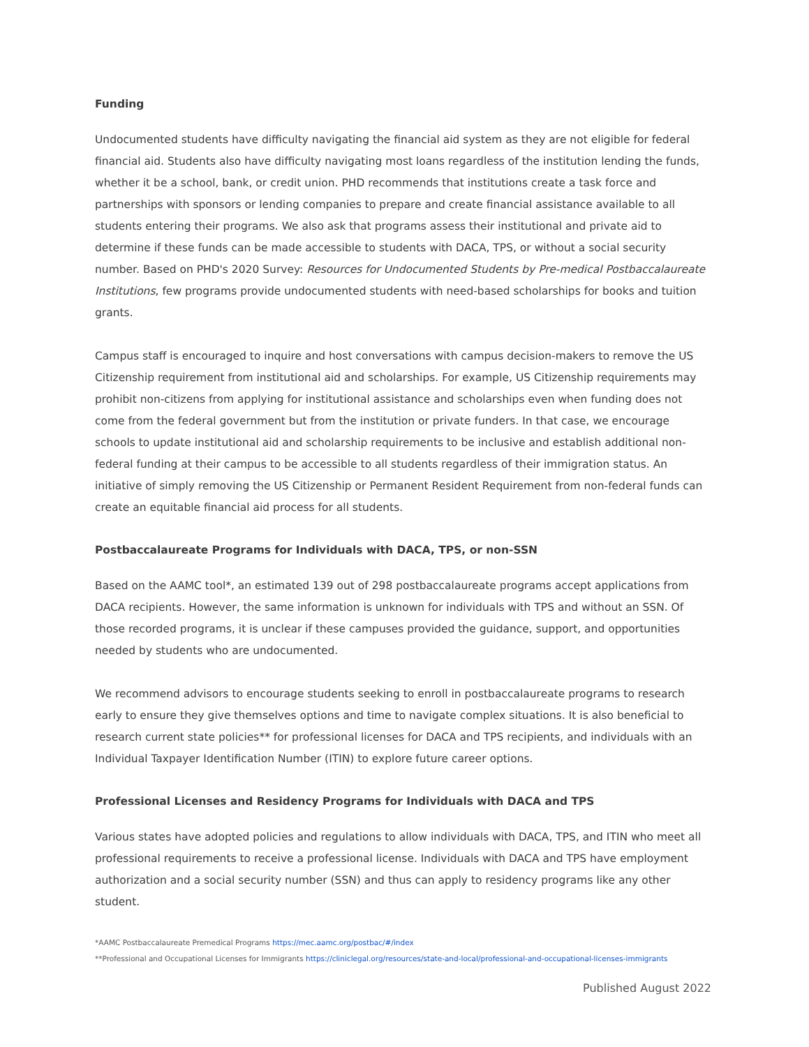Funding
Undocumented students have difficulty navigating the financial aid system as they are not eligible for federal financial aid. Students also have difficulty navigating most loans regardless of the institution lending the funds, whether it be a school, bank, or credit union. PHD recommends that institutions create a task force and partnerships with sponsors or lending companies to prepare and create financial assistance available to all students entering their programs. We also ask that programs assess their institutional and private aid to determine if these funds can be made accessible to students with DACA, TPS, or without a social security number. Based on PHD's 2020 Survey: Resources for Undocumented Students by Pre-medical Postbaccalaureate Institutions, few programs provide undocumented students with need-based scholarships for books and tuition grants.
Campus staff is encouraged to inquire and host conversations with campus decision-makers to remove the US Citizenship requirement from institutional aid and scholarships. For example, US Citizenship requirements may prohibit non-citizens from applying for institutional assistance and scholarships even when funding does not come from the federal government but from the institution or private funders. In that case, we encourage schools to update institutional aid and scholarship requirements to be inclusive and establish additional non-federal funding at their campus to be accessible to all students regardless of their immigration status. An initiative of simply removing the US Citizenship or Permanent Resident Requirement from non-federal funds can create an equitable financial aid process for all students.
Postbaccalaureate Programs for Individuals with DACA, TPS, or non-SSN
Based on the AAMC tool*, an estimated 139 out of 298 postbaccalaureate programs accept applications from DACA recipients. However, the same information is unknown for individuals with TPS and without an SSN. Of those recorded programs, it is unclear if these campuses provided the guidance, support, and opportunities needed by students who are undocumented.
We recommend advisors to encourage students seeking to enroll in postbaccalaureate programs to research early to ensure they give themselves options and time to navigate complex situations. It is also beneficial to research current state policies** for professional licenses for DACA and TPS recipients, and individuals with an Individual Taxpayer Identification Number (ITIN) to explore future career options.
Professional Licenses and Residency Programs for Individuals with DACA and TPS
Various states have adopted policies and regulations to allow individuals with DACA, TPS, and ITIN who meet all professional requirements to receive a professional license. Individuals with DACA and TPS have employment authorization and a social security number (SSN) and thus can apply to residency programs like any other student.
*AAMC Postbaccalaureate Premedical Programs https://mec.aamc.org/postbac/#/index
**Professional and Occupational Licenses for Immigrants https://cliniclegal.org/resources/state-and-local/professional-and-occupational-licenses-immigrants
Published August 2022